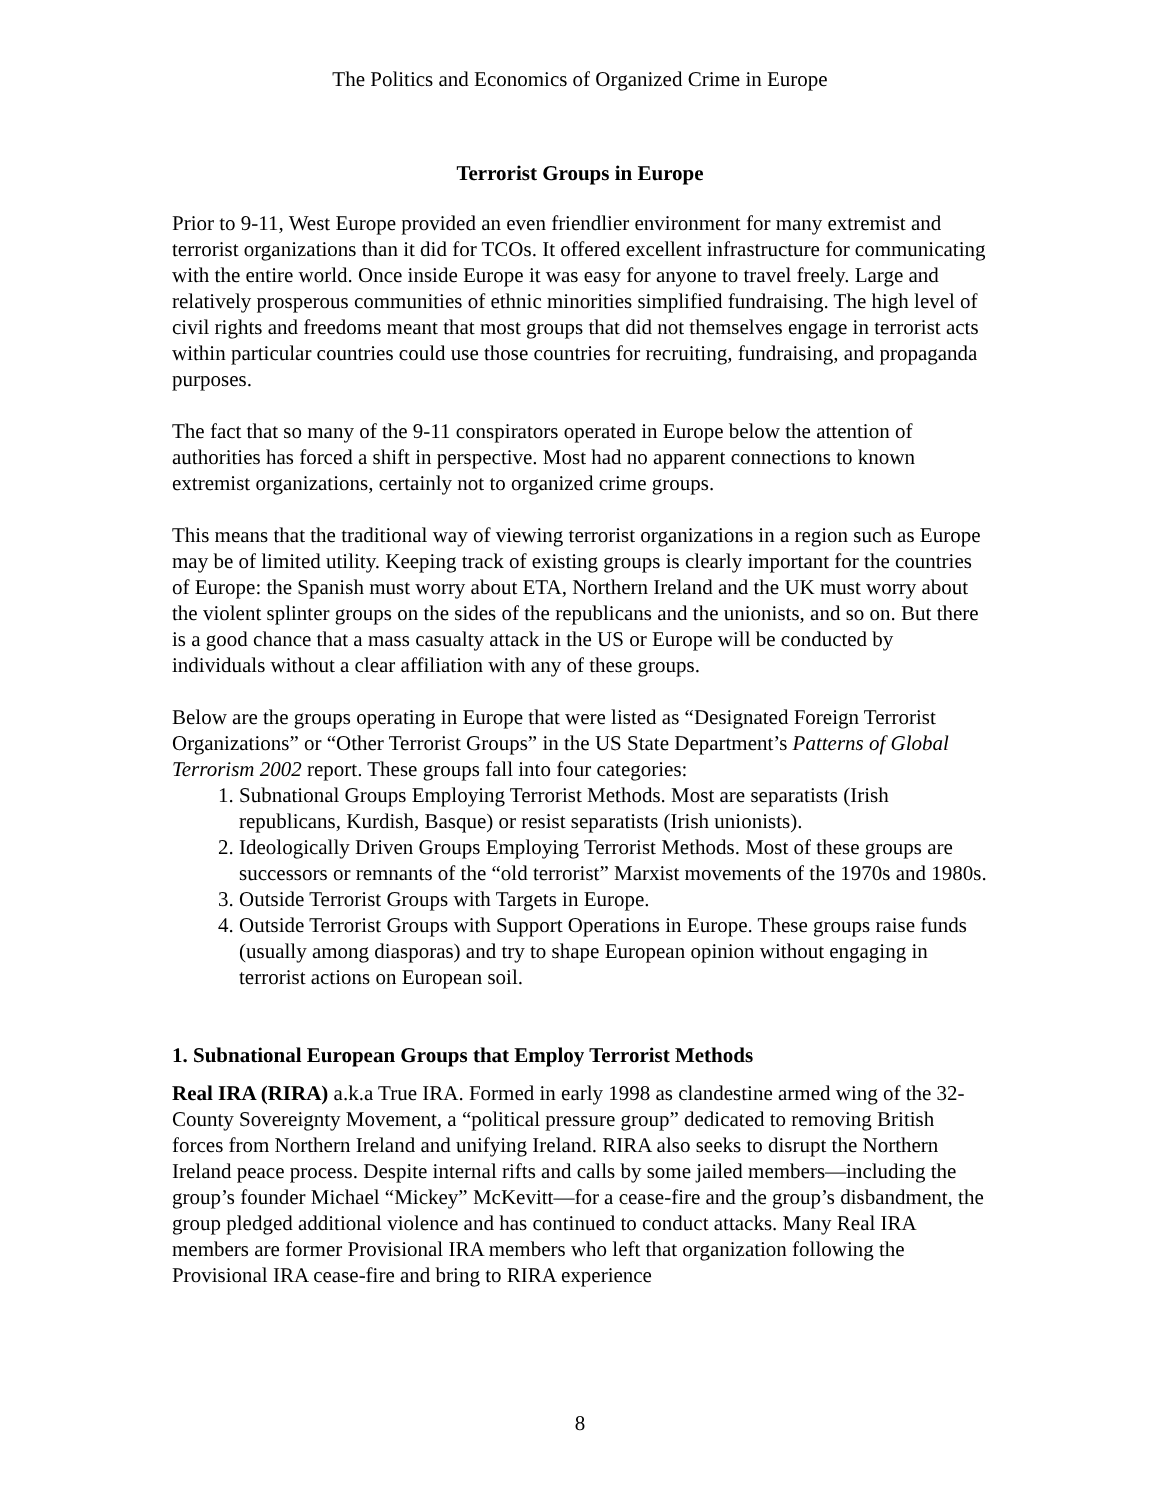The Politics and Economics of Organized Crime in Europe
Terrorist Groups in Europe
Prior to 9-11, West Europe provided an even friendlier environment for many extremist and terrorist organizations than it did for TCOs. It offered excellent infrastructure for communicating with the entire world. Once inside Europe it was easy for anyone to travel freely. Large and relatively prosperous communities of ethnic minorities simplified fundraising. The high level of civil rights and freedoms meant that most groups that did not themselves engage in terrorist acts within particular countries could use those countries for recruiting, fundraising, and propaganda purposes.
The fact that so many of the 9-11 conspirators operated in Europe below the attention of authorities has forced a shift in perspective. Most had no apparent connections to known extremist organizations, certainly not to organized crime groups.
This means that the traditional way of viewing terrorist organizations in a region such as Europe may be of limited utility. Keeping track of existing groups is clearly important for the countries of Europe: the Spanish must worry about ETA, Northern Ireland and the UK must worry about the violent splinter groups on the sides of the republicans and the unionists, and so on. But there is a good chance that a mass casualty attack in the US or Europe will be conducted by individuals without a clear affiliation with any of these groups.
Below are the groups operating in Europe that were listed as “Designated Foreign Terrorist Organizations” or “Other Terrorist Groups” in the US State Department’s Patterns of Global Terrorism 2002 report. These groups fall into four categories:
1. Subnational Groups Employing Terrorist Methods. Most are separatists (Irish republicans, Kurdish, Basque) or resist separatists (Irish unionists).
2. Ideologically Driven Groups Employing Terrorist Methods. Most of these groups are successors or remnants of the “old terrorist” Marxist movements of the 1970s and 1980s.
3. Outside Terrorist Groups with Targets in Europe.
4. Outside Terrorist Groups with Support Operations in Europe. These groups raise funds (usually among diasporas) and try to shape European opinion without engaging in terrorist actions on European soil.
1. Subnational European Groups that Employ Terrorist Methods
Real IRA (RIRA) a.k.a True IRA. Formed in early 1998 as clandestine armed wing of the 32-County Sovereignty Movement, a “political pressure group” dedicated to removing British forces from Northern Ireland and unifying Ireland. RIRA also seeks to disrupt the Northern Ireland peace process. Despite internal rifts and calls by some jailed members—including the group’s founder Michael “Mickey” McKevitt—for a cease-fire and the group’s disbandment, the group pledged additional violence and has continued to conduct attacks. Many Real IRA members are former Provisional IRA members who left that organization following the Provisional IRA cease-fire and bring to RIRA experience
8